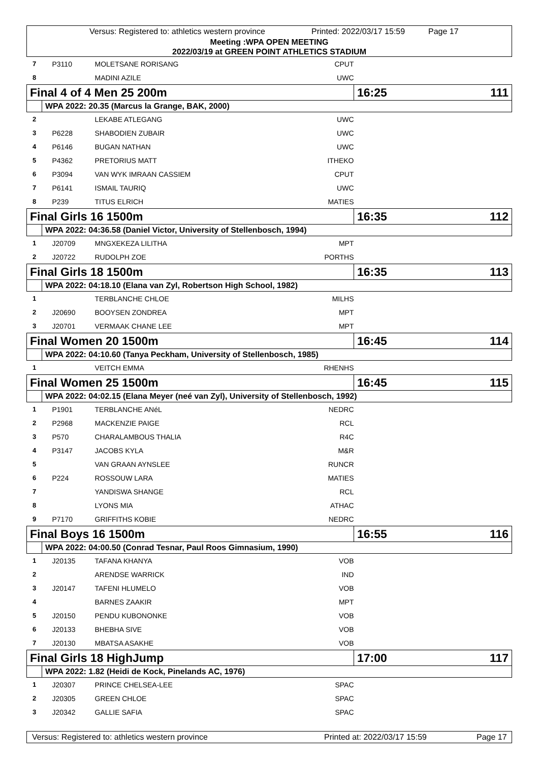Versus: Registered to: athletics western province Printed: 2022/03/17 15:59 Page 17
Meeting :WPA OPEN MEETING
2022/03/19 at GREEN POINT ATHLETICS STADIUM
| 7 | P3110 | MOLETSANE RORISANG | CPUT | |
| 8 | | MADINI AZILE | UWC | |
| Final 4 of 4 Men 25 200m | | | | 16:25 111 |
| | WPA 2022: 20.35 (Marcus la Grange, BAK, 2000) | | | |
| 2 | | LEKABE ATLEGANG | UWC | |
| 3 | P6228 | SHABODIEN ZUBAIR | UWC | |
| 4 | P6146 | BUGAN NATHAN | UWC | |
| 5 | P4362 | PRETORIUS MATT | ITHEKO | |
| 6 | P3094 | VAN WYK IMRAAN CASSIEM | CPUT | |
| 7 | P6141 | ISMAIL TAURIQ | UWC | |
| 8 | P239 | TITUS ELRICH | MATIES | |
| Final Girls 16 1500m | | | | 16:35 112 |
| | WPA 2022: 04:36.58 (Daniel Victor, University of Stellenbosch, 1994) | | | |
| 1 | J20709 | MNGXEKEZA LILITHA | MPT | |
| 2 | J20722 | RUDOLPH ZOE | PORTHS | |
| Final Girls 18 1500m | | | | 16:35 113 |
| | WPA 2022: 04:18.10 (Elana van Zyl, Robertson High School, 1982) | | | |
| 1 | | TERBLANCHE CHLOE | MILHS | |
| 2 | J20690 | BOOYSEN ZONDREA | MPT | |
| 3 | J20701 | VERMAAK CHANE LEE | MPT | |
| Final Women 20 1500m | | | | 16:45 114 |
| | WPA 2022: 04:10.60 (Tanya Peckham, University of Stellenbosch, 1985) | | | |
| 1 | | VEITCH EMMA | RHENHS | |
| Final Women 25 1500m | | | | 16:45 115 |
| | WPA 2022: 04:02.15 (Elana Meyer (neé van Zyl), University of Stellenbosch, 1992) | | | |
| 1 | P1901 | TERBLANCHE ANéL | NEDRC | |
| 2 | P2968 | MACKENZIE PAIGE | RCL | |
| 3 | P570 | CHARALAMBOUS THALIA | R4C | |
| 4 | P3147 | JACOBS KYLA | M&R | |
| 5 | | VAN GRAAN AYNSLEE | RUNCR | |
| 6 | P224 | ROSSOUW LARA | MATIES | |
| 7 | | YANDISWA SHANGE | RCL | |
| 8 | | LYONS MIA | ATHAC | |
| 9 | P7170 | GRIFFITHS KOBIE | NEDRC | |
| Final Boys 16 1500m | | | | 16:55 116 |
| | WPA 2022: 04:00.50 (Conrad Tesnar, Paul Roos Gimnasium, 1990) | | | |
| 1 | J20135 | TAFANA KHANYA | VOB | |
| 2 | | ARENDSE WARRICK | IND | |
| 3 | J20147 | TAFENI HLUMELO | VOB | |
| 4 | | BARNES ZAAKIR | MPT | |
| 5 | J20150 | PENDU KUBONONKE | VOB | |
| 6 | J20133 | BHEBHA SIVE | VOB | |
| 7 | J20130 | MBATSA ASAKHE | VOB | |
| Final Girls 18 HighJump | | | | 17:00 117 |
| | WPA 2022: 1.82 (Heidi de Kock, Pinelands AC, 1976) | | | |
| 1 | J20307 | PRINCE CHELSEA-LEE | SPAC | |
| 2 | J20305 | GREEN CHLOE | SPAC | |
| 3 | J20342 | GALLIE SAFIA | SPAC | |
Versus: Registered to: athletics western province Printed at: 2022/03/17 15:59 Page 17